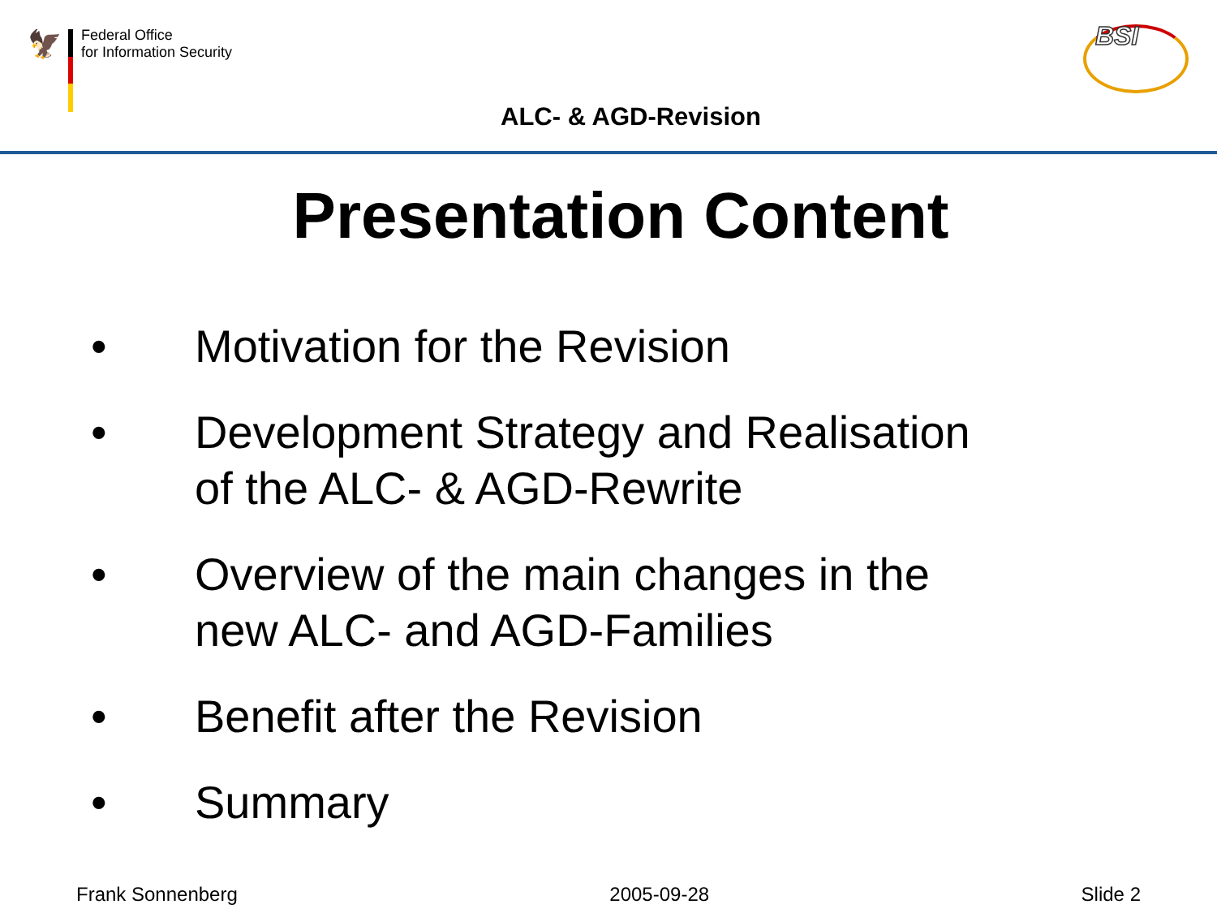🦅
Federal Office
for Information Security
BSI
ALC- & AGD-Revision
Presentation Content
• Motivation for the Revision
• Development Strategy and Realisation
of the ALC- & AGD-Rewrite
• Overview of the main changes in the
new ALC- and AGD-Families
• Benefit after the Revision
• Summary
Frank Sonnenberg 2005-09-28 Slide 2